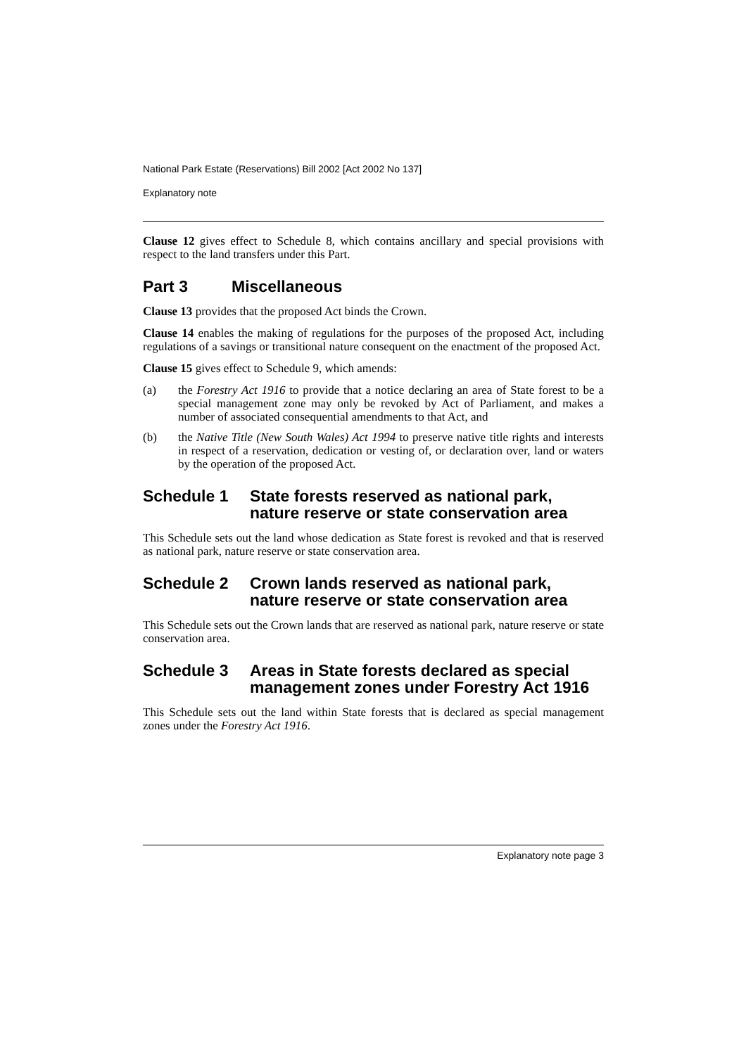National Park Estate (Reservations) Bill 2002 [Act 2002 No 137]
Explanatory note
Clause 12 gives effect to Schedule 8, which contains ancillary and special provisions with respect to the land transfers under this Part.
Part 3 Miscellaneous
Clause 13 provides that the proposed Act binds the Crown.
Clause 14 enables the making of regulations for the purposes of the proposed Act, including regulations of a savings or transitional nature consequent on the enactment of the proposed Act.
Clause 15 gives effect to Schedule 9, which amends:
(a) the Forestry Act 1916 to provide that a notice declaring an area of State forest to be a special management zone may only be revoked by Act of Parliament, and makes a number of associated consequential amendments to that Act, and
(b) the Native Title (New South Wales) Act 1994 to preserve native title rights and interests in respect of a reservation, dedication or vesting of, or declaration over, land or waters by the operation of the proposed Act.
Schedule 1 State forests reserved as national park, nature reserve or state conservation area
This Schedule sets out the land whose dedication as State forest is revoked and that is reserved as national park, nature reserve or state conservation area.
Schedule 2 Crown lands reserved as national park, nature reserve or state conservation area
This Schedule sets out the Crown lands that are reserved as national park, nature reserve or state conservation area.
Schedule 3 Areas in State forests declared as special management zones under Forestry Act 1916
This Schedule sets out the land within State forests that is declared as special management zones under the Forestry Act 1916.
Explanatory note page 3